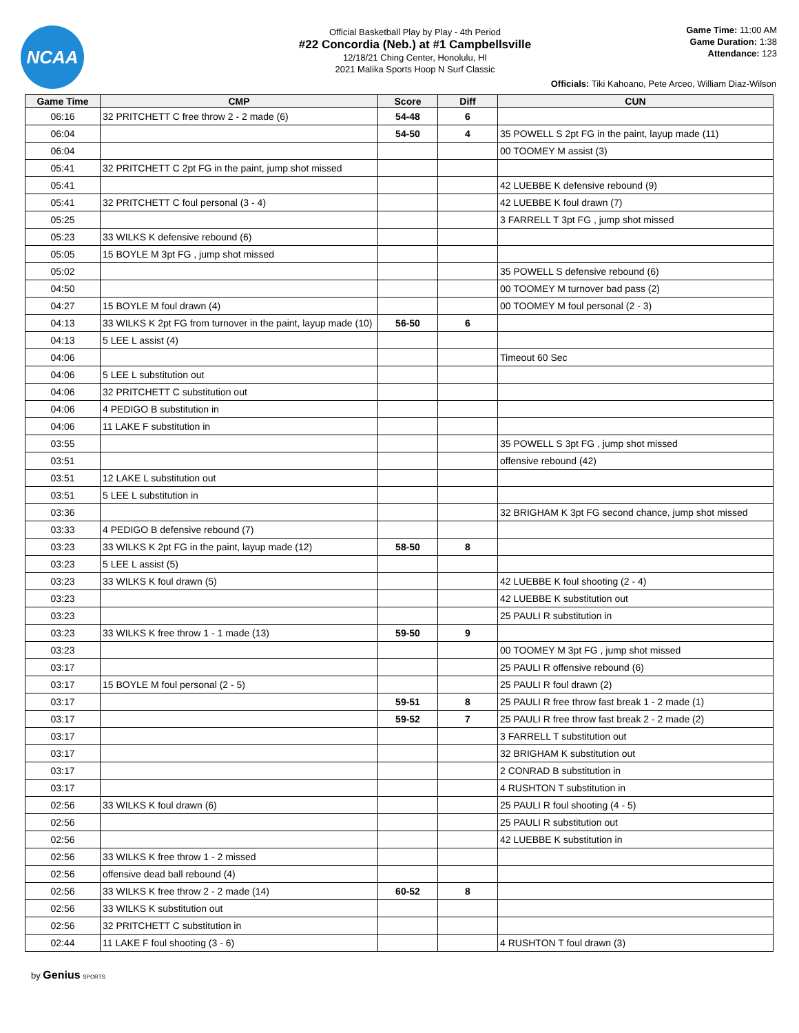NCAA
Official Basketball Play by Play - 4th Period
#22 Concordia (Neb.) at #1 Campbellsville
12/18/21 Ching Center, Honolulu, HI
2021 Malika Sports Hoop N Surf Classic
Game Time: 11:00 AM
Game Duration: 1:38
Attendance: 123
Officials: Tiki Kahoano, Pete Arceo, William Diaz-Wilson
| Game Time | CMP | Score | Diff | CUN |
| --- | --- | --- | --- | --- |
| 06:16 | 32 PRITCHETT C free throw 2 - 2 made (6) | 54-48 | 6 | |
| 06:04 | | 54-50 | 4 | 35 POWELL S 2pt FG in the paint, layup made (11) |
| 06:04 | | | | 00 TOOMEY M assist (3) |
| 05:41 | 32 PRITCHETT C 2pt FG in the paint, jump shot missed | | | |
| 05:41 | | | | 42 LUEBBE K defensive rebound (9) |
| 05:41 | 32 PRITCHETT C foul personal (3 - 4) | | | 42 LUEBBE K foul drawn (7) |
| 05:25 | | | | 3 FARRELL T 3pt FG , jump shot missed |
| 05:23 | 33 WILKS K defensive rebound (6) | | | |
| 05:05 | 15 BOYLE M 3pt FG , jump shot missed | | | |
| 05:02 | | | | 35 POWELL S defensive rebound (6) |
| 04:50 | | | | 00 TOOMEY M turnover bad pass (2) |
| 04:27 | 15 BOYLE M foul drawn (4) | | | 00 TOOMEY M foul personal (2 - 3) |
| 04:13 | 33 WILKS K 2pt FG from turnover in the paint, layup made (10) | 56-50 | 6 | |
| 04:13 | 5 LEE L assist (4) | | | |
| 04:06 | | | | Timeout 60 Sec |
| 04:06 | 5 LEE L substitution out | | | |
| 04:06 | 32 PRITCHETT C substitution out | | | |
| 04:06 | 4 PEDIGO B substitution in | | | |
| 04:06 | 11 LAKE F substitution in | | | |
| 03:55 | | | | 35 POWELL S 3pt FG , jump shot missed |
| 03:51 | | | | offensive rebound (42) |
| 03:51 | 12 LAKE L substitution out | | | |
| 03:51 | 5 LEE L substitution in | | | |
| 03:36 | | | | 32 BRIGHAM K 3pt FG second chance, jump shot missed |
| 03:33 | 4 PEDIGO B defensive rebound (7) | | | |
| 03:23 | 33 WILKS K 2pt FG in the paint, layup made (12) | 58-50 | 8 | |
| 03:23 | 5 LEE L assist (5) | | | |
| 03:23 | 33 WILKS K foul drawn (5) | | | 42 LUEBBE K foul shooting (2 - 4) |
| 03:23 | | | | 42 LUEBBE K substitution out |
| 03:23 | | | | 25 PAULI R substitution in |
| 03:23 | 33 WILKS K free throw 1 - 1 made (13) | 59-50 | 9 | |
| 03:23 | | | | 00 TOOMEY M 3pt FG , jump shot missed |
| 03:17 | | | | 25 PAULI R offensive rebound (6) |
| 03:17 | 15 BOYLE M foul personal (2 - 5) | | | 25 PAULI R foul drawn (2) |
| 03:17 | | 59-51 | 8 | 25 PAULI R free throw fast break 1 - 2 made (1) |
| 03:17 | | 59-52 | 7 | 25 PAULI R free throw fast break 2 - 2 made (2) |
| 03:17 | | | | 3 FARRELL T substitution out |
| 03:17 | | | | 32 BRIGHAM K substitution out |
| 03:17 | | | | 2 CONRAD B substitution in |
| 03:17 | | | | 4 RUSHTON T substitution in |
| 02:56 | 33 WILKS K foul drawn (6) | | | 25 PAULI R foul shooting (4 - 5) |
| 02:56 | | | | 25 PAULI R substitution out |
| 02:56 | | | | 42 LUEBBE K substitution in |
| 02:56 | 33 WILKS K free throw 1 - 2 missed | | | |
| 02:56 | offensive dead ball rebound (4) | | | |
| 02:56 | 33 WILKS K free throw 2 - 2 made (14) | 60-52 | 8 | |
| 02:56 | 33 WILKS K substitution out | | | |
| 02:56 | 32 PRITCHETT C substitution in | | | |
| 02:44 | 11 LAKE F foul shooting (3 - 6) | | | 4 RUSHTON T foul drawn (3) |
by Genius SPORTS